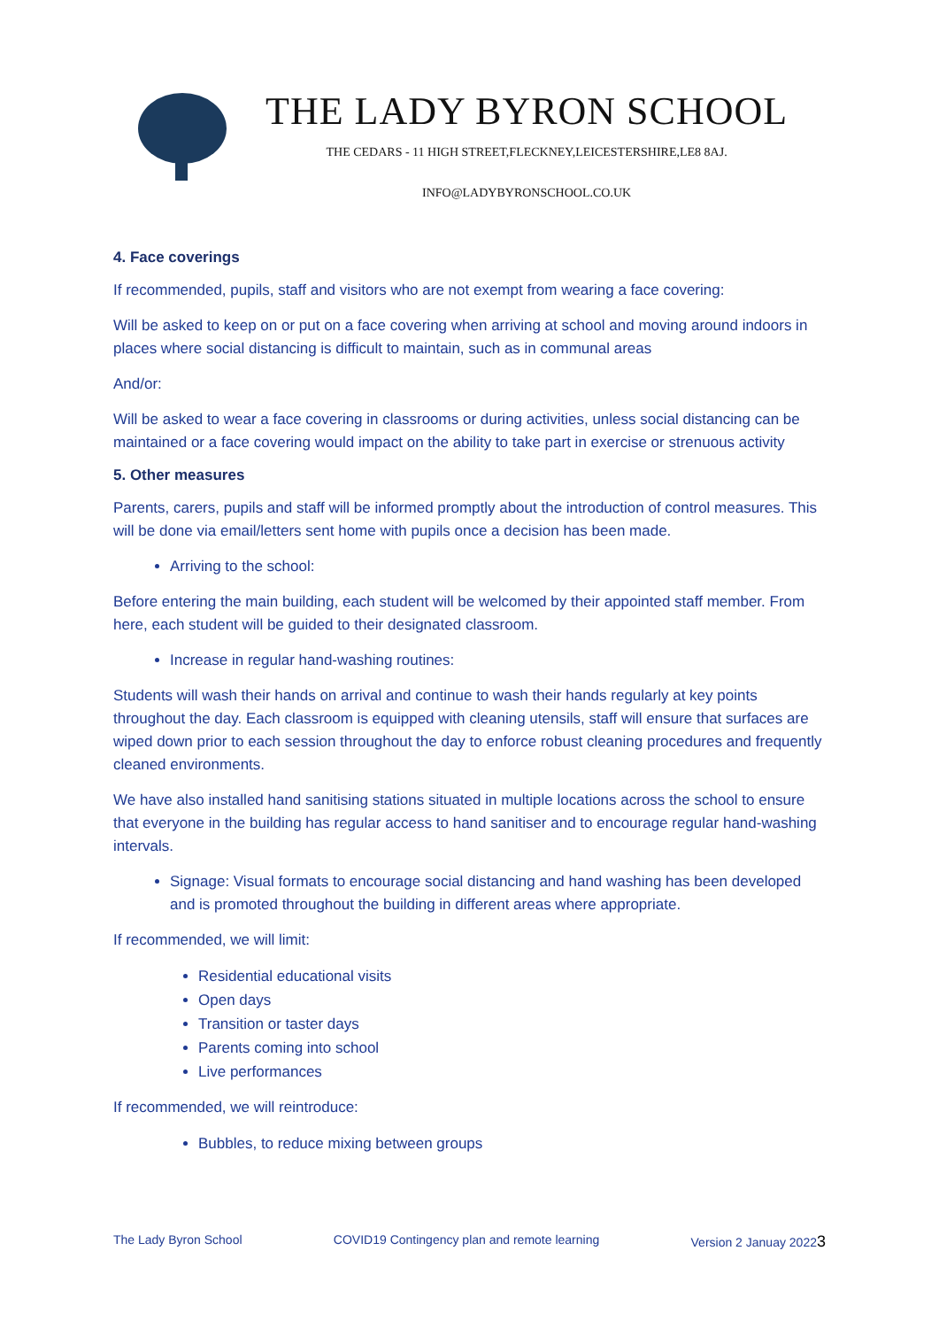THE LADY BYRON SCHOOL
THE CEDARS - 11 HIGH STREET,FLECKNEY,LEICESTERSHIRE,LE8 8AJ.
INFO@LADYBYRONSCHOOL.CO.UK
4. Face coverings
If recommended, pupils, staff and visitors who are not exempt from wearing a face covering:
Will be asked to keep on or put on a face covering when arriving at school and moving around indoors in places where social distancing is difficult to maintain, such as in communal areas
And/or:
Will be asked to wear a face covering in classrooms or during activities, unless social distancing can be maintained or a face covering would impact on the ability to take part in exercise or strenuous activity
5. Other measures
Parents, carers, pupils and staff will be informed promptly about the introduction of control measures. This will be done via email/letters sent home with pupils once a decision has been made.
Arriving to the school:
Before entering the main building, each student will be welcomed by their appointed staff member. From here, each student will be guided to their designated classroom.
Increase in regular hand-washing routines:
Students will wash their hands on arrival and continue to wash their hands regularly at key points throughout the day. Each classroom is equipped with cleaning utensils, staff will ensure that surfaces are wiped down prior to each session throughout the day to enforce robust cleaning procedures and frequently cleaned environments.
We have also installed hand sanitising stations situated in multiple locations across the school to ensure that everyone in the building has regular access to hand sanitiser and to encourage regular hand-washing intervals.
Signage: Visual formats to encourage social distancing and hand washing has been developed and is promoted throughout the building in different areas where appropriate.
If recommended, we will limit:
Residential educational visits
Open days
Transition or taster days
Parents coming into school
Live performances
If recommended, we will reintroduce:
Bubbles, to reduce mixing between groups
The Lady Byron School COVID19 Contingency plan and remote learning Version 2 Januay 20223